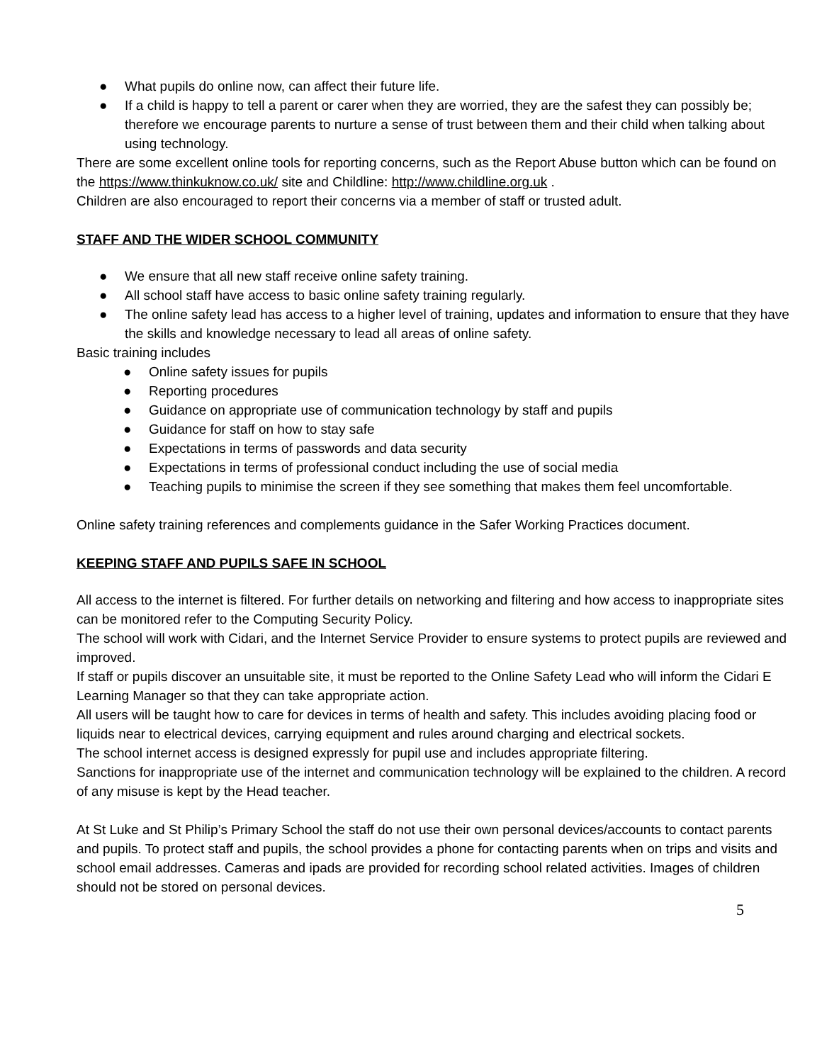● What pupils do online now, can affect their future life.
● If a child is happy to tell a parent or carer when they are worried, they are the safest they can possibly be; therefore we encourage parents to nurture a sense of trust between them and their child when talking about using technology.
There are some excellent online tools for reporting concerns, such as the Report Abuse button which can be found on the https://www.thinkuknow.co.uk/ site and Childline: http://www.childline.org.uk .
Children are also encouraged to report their concerns via a member of staff or trusted adult.
STAFF AND THE WIDER SCHOOL COMMUNITY
● We ensure that all new staff receive online safety training.
● All school staff have access to basic online safety training regularly.
● The online safety lead has access to a higher level of training, updates and information to ensure that they have the skills and knowledge necessary to lead all areas of online safety.
Basic training includes
● Online safety issues for pupils
● Reporting procedures
● Guidance on appropriate use of communication technology by staff and pupils
● Guidance for staff on how to stay safe
● Expectations in terms of passwords and data security
● Expectations in terms of professional conduct including the use of social media
● Teaching pupils to minimise the screen if they see something that makes them feel uncomfortable.
Online safety training references and complements guidance in the Safer Working Practices document.
KEEPING STAFF AND PUPILS SAFE IN SCHOOL
All access to the internet is filtered. For further details on networking and filtering and how access to inappropriate sites can be monitored refer to the Computing Security Policy.
The school will work with Cidari, and the Internet Service Provider to ensure systems to protect pupils are reviewed and improved.
If staff or pupils discover an unsuitable site, it must be reported to the Online Safety Lead who will inform the Cidari E Learning Manager so that they can take appropriate action.
All users will be taught how to care for devices in terms of health and safety. This includes avoiding placing food or liquids near to electrical devices, carrying equipment and rules around charging and electrical sockets.
The school internet access is designed expressly for pupil use and includes appropriate filtering.
Sanctions for inappropriate use of the internet and communication technology will be explained to the children. A record of any misuse is kept by the Head teacher.
At St Luke and St Philip’s Primary School the staff do not use their own personal devices/accounts to contact parents and pupils. To protect staff and pupils, the school provides a phone for contacting parents when on trips and visits and school email addresses. Cameras and ipads are provided for recording school related activities. Images of children should not be stored on personal devices.
5